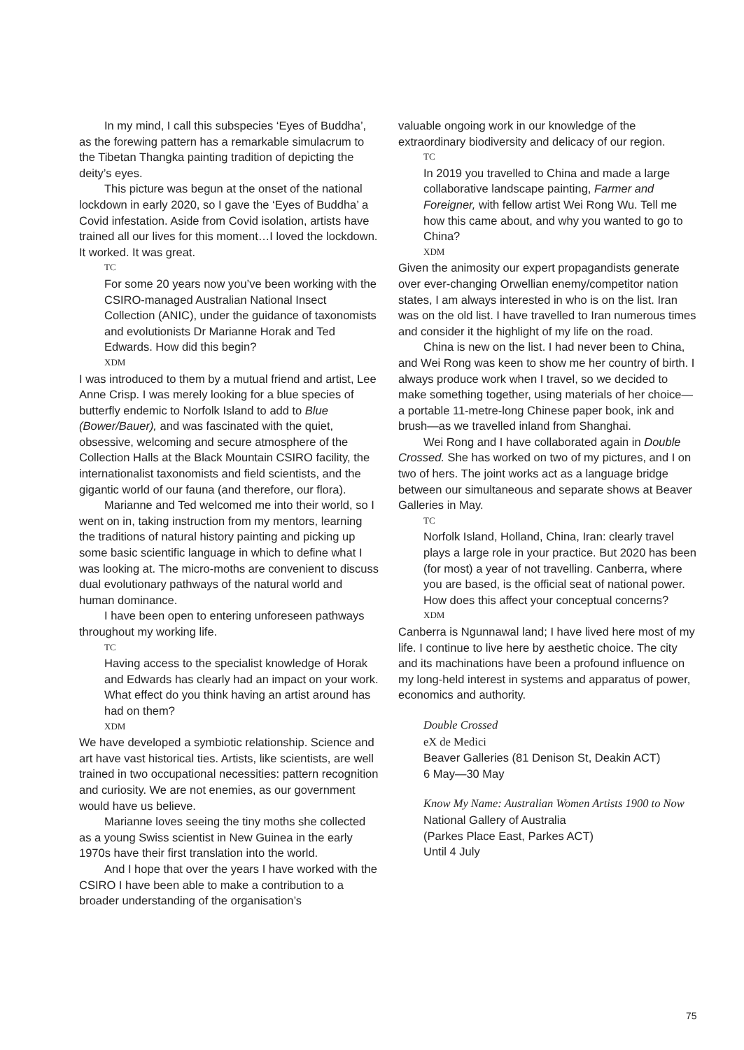In my mind, I call this subspecies ‘Eyes of Buddha’, as the forewing pattern has a remarkable simulacrum to the Tibetan Thangka painting tradition of depicting the deity’s eyes.
This picture was begun at the onset of the national lockdown in early 2020, so I gave the ‘Eyes of Buddha’ a Covid infestation. Aside from Covid isolation, artists have trained all our lives for this moment…I loved the lockdown. It worked. It was great.
TC
For some 20 years now you’ve been working with the CSIRO-managed Australian National Insect Collection (ANIC), under the guidance of taxonomists and evolutionists Dr Marianne Horak and Ted Edwards. How did this begin?
XDM
I was introduced to them by a mutual friend and artist, Lee Anne Crisp. I was merely looking for a blue species of butterfly endemic to Norfolk Island to add to Blue (Bower/Bauer), and was fascinated with the quiet, obsessive, welcoming and secure atmosphere of the Collection Halls at the Black Mountain CSIRO facility, the internationalist taxonomists and field scientists, and the gigantic world of our fauna (and therefore, our flora).
Marianne and Ted welcomed me into their world, so I went on in, taking instruction from my mentors, learning the traditions of natural history painting and picking up some basic scientific language in which to define what I was looking at. The micro-moths are convenient to discuss dual evolutionary pathways of the natural world and human dominance.
I have been open to entering unforeseen pathways throughout my working life.
TC
Having access to the specialist knowledge of Horak and Edwards has clearly had an impact on your work. What effect do you think having an artist around has had on them?
XDM
We have developed a symbiotic relationship. Science and art have vast historical ties. Artists, like scientists, are well trained in two occupational necessities: pattern recognition and curiosity. We are not enemies, as our government would have us believe.
Marianne loves seeing the tiny moths she collected as a young Swiss scientist in New Guinea in the early 1970s have their first translation into the world.
And I hope that over the years I have worked with the CSIRO I have been able to make a contribution to a broader understanding of the organisation’s
valuable ongoing work in our knowledge of the extraordinary biodiversity and delicacy of our region.
TC
In 2019 you travelled to China and made a large collaborative landscape painting, Farmer and Foreigner, with fellow artist Wei Rong Wu. Tell me how this came about, and why you wanted to go to China?
XDM
Given the animosity our expert propagandists generate over ever-changing Orwellian enemy/competitor nation states, I am always interested in who is on the list. Iran was on the old list. I have travelled to Iran numerous times and consider it the highlight of my life on the road.
China is new on the list. I had never been to China, and Wei Rong was keen to show me her country of birth. I always produce work when I travel, so we decided to make something together, using materials of her choice—a portable 11-metre-long Chinese paper book, ink and brush—as we travelled inland from Shanghai.
Wei Rong and I have collaborated again in Double Crossed. She has worked on two of my pictures, and I on two of hers. The joint works act as a language bridge between our simultaneous and separate shows at Beaver Galleries in May.
TC
Norfolk Island, Holland, China, Iran: clearly travel plays a large role in your practice. But 2020 has been (for most) a year of not travelling. Canberra, where you are based, is the official seat of national power. How does this affect your conceptual concerns?
XDM
Canberra is Ngunnawal land; I have lived here most of my life. I continue to live here by aesthetic choice. The city and its machinations have been a profound influence on my long-held interest in systems and apparatus of power, economics and authority.
Double Crossed
eX de Medici
Beaver Galleries (81 Denison St, Deakin ACT)
6 May—30 May
Know My Name: Australian Women Artists 1900 to Now
National Gallery of Australia
(Parkes Place East, Parkes ACT)
Until 4 July
75